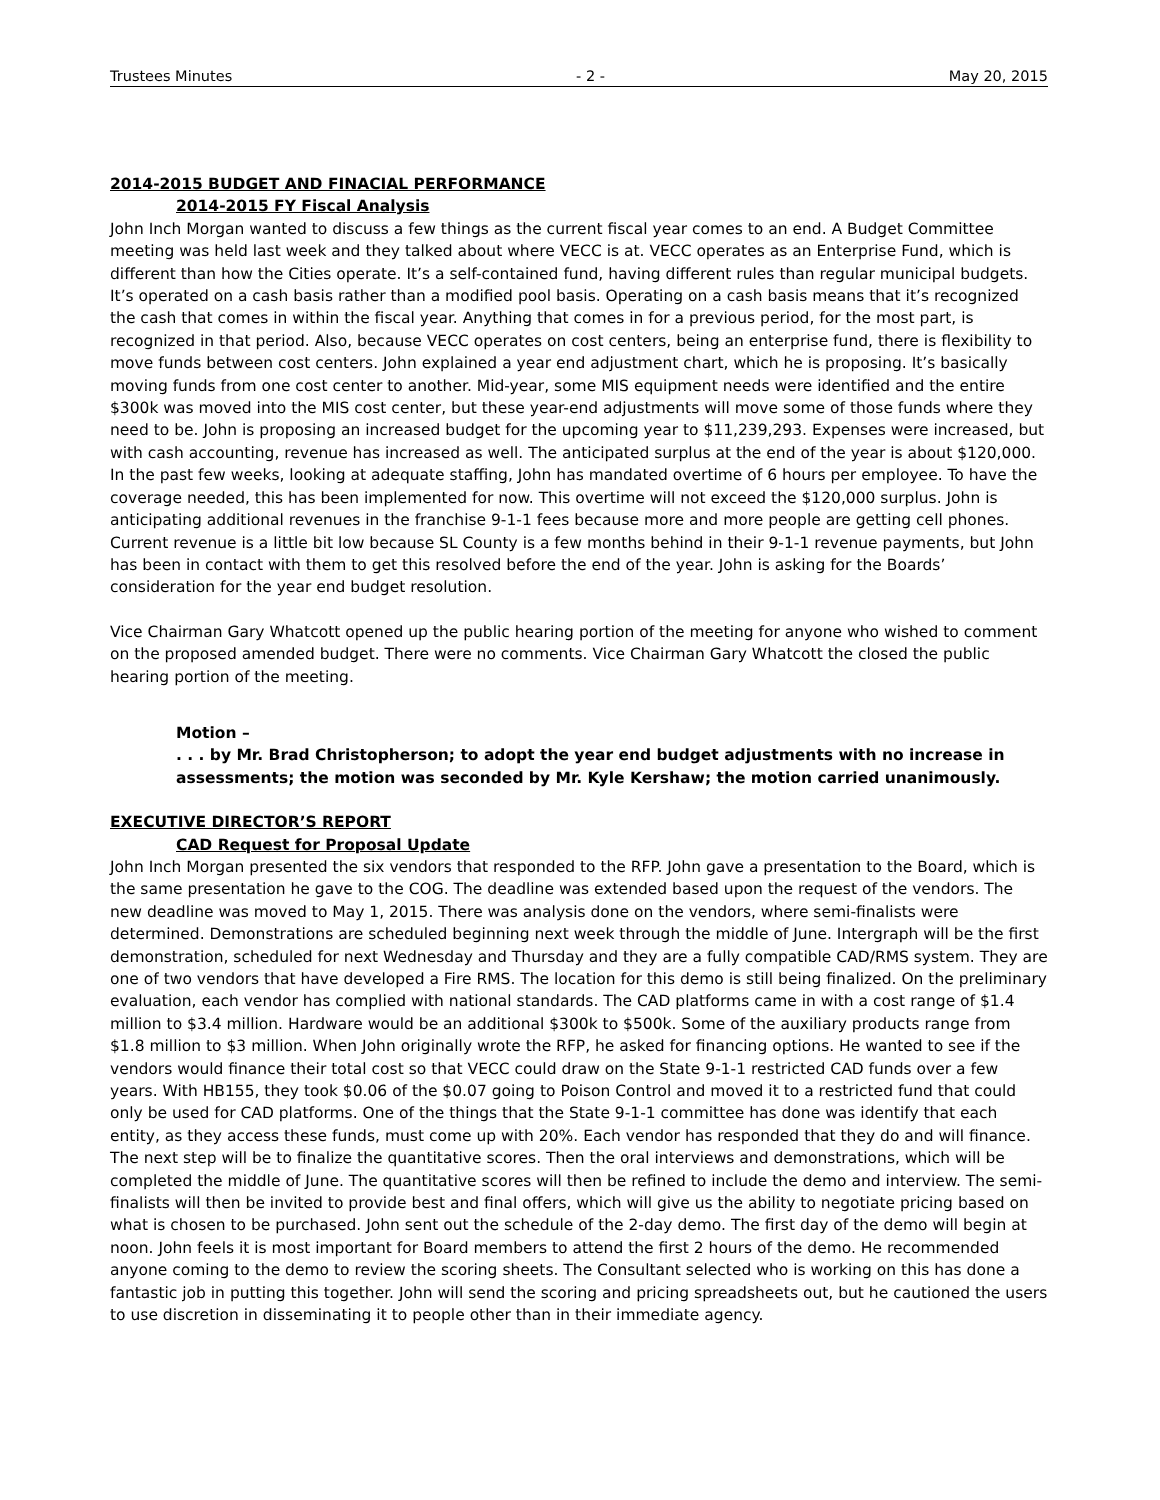Trustees Minutes - 2 - May 20, 2015
2014-2015 BUDGET AND FINACIAL PERFORMANCE
2014-2015 FY Fiscal Analysis
John Inch Morgan wanted to discuss a few things as the current fiscal year comes to an end. A Budget Committee meeting was held last week and they talked about where VECC is at. VECC operates as an Enterprise Fund, which is different than how the Cities operate. It’s a self-contained fund, having different rules than regular municipal budgets. It’s operated on a cash basis rather than a modified pool basis. Operating on a cash basis means that it’s recognized the cash that comes in within the fiscal year. Anything that comes in for a previous period, for the most part, is recognized in that period. Also, because VECC operates on cost centers, being an enterprise fund, there is flexibility to move funds between cost centers. John explained a year end adjustment chart, which he is proposing. It’s basically moving funds from one cost center to another. Mid-year, some MIS equipment needs were identified and the entire $300k was moved into the MIS cost center, but these year-end adjustments will move some of those funds where they need to be. John is proposing an increased budget for the upcoming year to $11,239,293. Expenses were increased, but with cash accounting, revenue has increased as well. The anticipated surplus at the end of the year is about $120,000. In the past few weeks, looking at adequate staffing, John has mandated overtime of 6 hours per employee. To have the coverage needed, this has been implemented for now. This overtime will not exceed the $120,000 surplus. John is anticipating additional revenues in the franchise 9-1-1 fees because more and more people are getting cell phones. Current revenue is a little bit low because SL County is a few months behind in their 9-1-1 revenue payments, but John has been in contact with them to get this resolved before the end of the year. John is asking for the Boards’ consideration for the year end budget resolution.
Vice Chairman Gary Whatcott opened up the public hearing portion of the meeting for anyone who wished to comment on the proposed amended budget. There were no comments. Vice Chairman Gary Whatcott the closed the public hearing portion of the meeting.
Motion –
. . . by Mr. Brad Christopherson; to adopt the year end budget adjustments with no increase in assessments; the motion was seconded by Mr. Kyle Kershaw; the motion carried unanimously.
EXECUTIVE DIRECTOR’S REPORT
CAD Request for Proposal Update
John Inch Morgan presented the six vendors that responded to the RFP. John gave a presentation to the Board, which is the same presentation he gave to the COG. The deadline was extended based upon the request of the vendors. The new deadline was moved to May 1, 2015. There was analysis done on the vendors, where semi-finalists were determined. Demonstrations are scheduled beginning next week through the middle of June. Intergraph will be the first demonstration, scheduled for next Wednesday and Thursday and they are a fully compatible CAD/RMS system. They are one of two vendors that have developed a Fire RMS. The location for this demo is still being finalized. On the preliminary evaluation, each vendor has complied with national standards. The CAD platforms came in with a cost range of $1.4 million to $3.4 million. Hardware would be an additional $300k to $500k. Some of the auxiliary products range from $1.8 million to $3 million. When John originally wrote the RFP, he asked for financing options. He wanted to see if the vendors would finance their total cost so that VECC could draw on the State 9-1-1 restricted CAD funds over a few years. With HB155, they took $0.06 of the $0.07 going to Poison Control and moved it to a restricted fund that could only be used for CAD platforms. One of the things that the State 9-1-1 committee has done was identify that each entity, as they access these funds, must come up with 20%. Each vendor has responded that they do and will finance. The next step will be to finalize the quantitative scores. Then the oral interviews and demonstrations, which will be completed the middle of June. The quantitative scores will then be refined to include the demo and interview. The semi-finalists will then be invited to provide best and final offers, which will give us the ability to negotiate pricing based on what is chosen to be purchased. John sent out the schedule of the 2-day demo. The first day of the demo will begin at noon. John feels it is most important for Board members to attend the first 2 hours of the demo. He recommended anyone coming to the demo to review the scoring sheets. The Consultant selected who is working on this has done a fantastic job in putting this together. John will send the scoring and pricing spreadsheets out, but he cautioned the users to use discretion in disseminating it to people other than in their immediate agency.